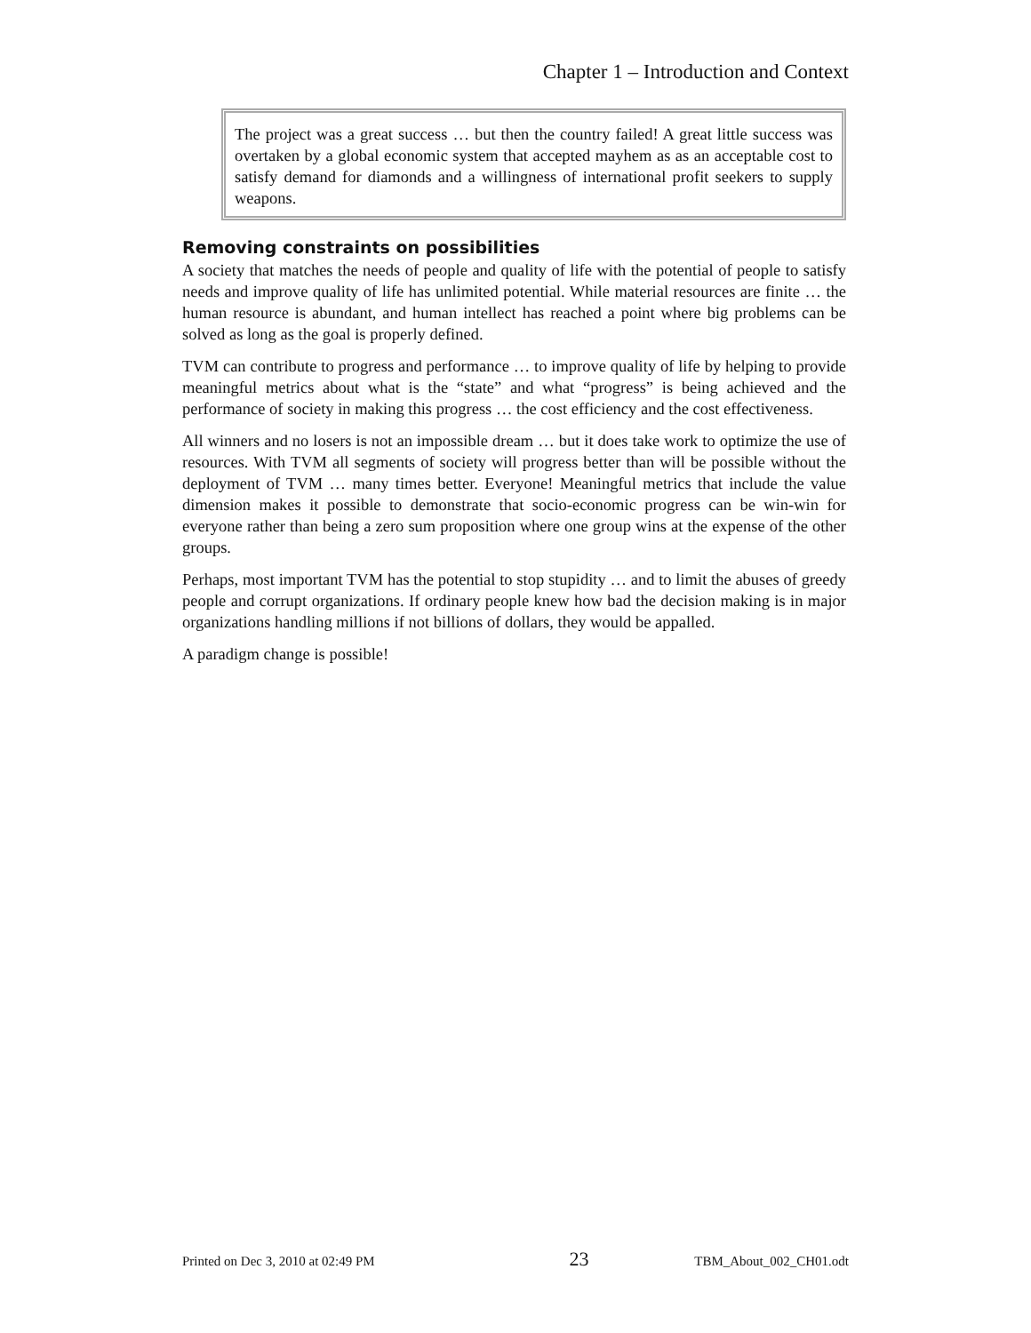Chapter 1 – Introduction and Context
The project was a great success … but then the country failed! A great little success was overtaken by a global economic system that accepted mayhem as as an acceptable cost to satisfy demand for diamonds and a willingness of international profit seekers to supply weapons.
Removing constraints on possibilities
A society that matches the needs of people and quality of life with the potential of people to satisfy needs and improve quality of life has unlimited potential. While material resources are finite … the human resource is abundant, and human intellect has reached a point where big problems can be solved as long as the goal is properly defined.
TVM can contribute to progress and performance … to improve quality of life by helping to provide meaningful metrics about what is the “state” and what “progress” is being achieved and the performance of society in making this progress … the cost efficiency and the cost effectiveness.
All winners and no losers is not an impossible dream … but it does take work to optimize the use of resources. With TVM all segments of society will progress better than will be possible without the deployment of TVM … many times better. Everyone! Meaningful metrics that include the value dimension makes it possible to demonstrate that socio-economic progress can be win-win for everyone rather than being a zero sum proposition where one group wins at the expense of the other groups.
Perhaps, most important TVM has the potential to stop stupidity … and to limit the abuses of greedy people and corrupt organizations. If ordinary people knew how bad the decision making is in major organizations handling millions if not billions of dollars, they would be appalled.
A paradigm change is possible!
Printed on Dec 3, 2010 at 02:49 PM 23 TBM_About_002_CH01.odt